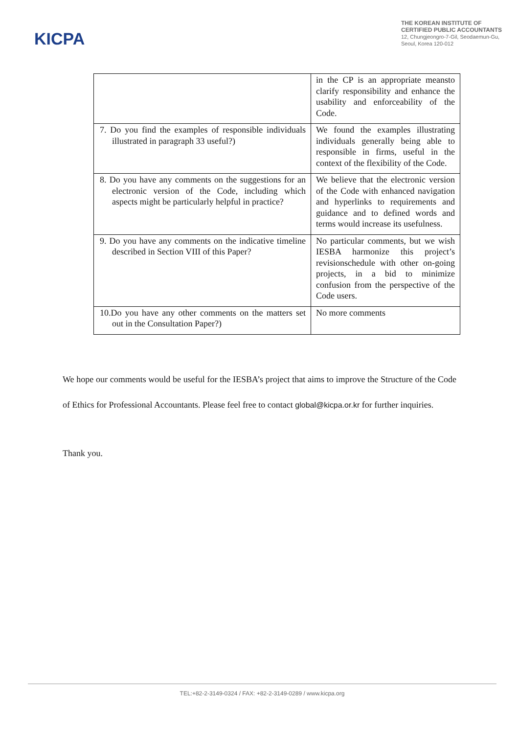KICPA
THE KOREAN INSTITUTE OF
CERTIFIED PUBLIC ACCOUNTANTS
12, Chungjeongro-7-Gil, Seodaemun-Gu,
Seoul, Korea 120-012
| | in the CP is an appropriate meansto clarify responsibility and enhance the usability and enforceability of the Code. |
| 7. Do you find the examples of responsible individuals illustrated in paragraph 33 useful?) | We found the examples illustrating individuals generally being able to responsible in firms, useful in the context of the flexibility of the Code. |
| 8. Do you have any comments on the suggestions for an electronic version of the Code, including which aspects might be particularly helpful in practice? | We believe that the electronic version of the Code with enhanced navigation and hyperlinks to requirements and guidance and to defined words and terms would increase its usefulness. |
| 9. Do you have any comments on the indicative timeline described in Section VIII of this Paper? | No particular comments, but we wish IESBA harmonize this project’s revisionschedule with other on-going projects, in a bid to minimize confusion from the perspective of the Code users. |
| 10.Do you have any other comments on the matters set out in the Consultation Paper?) | No more comments |
We hope our comments would be useful for the IESBA’s project that aims to improve the Structure of the Code of Ethics for Professional Accountants. Please feel free to contact global@kicpa.or.kr for further inquiries.
Thank you.
TEL:+82-2-3149-0324 / FAX: +82-2-3149-0289 / www.kicpa.org